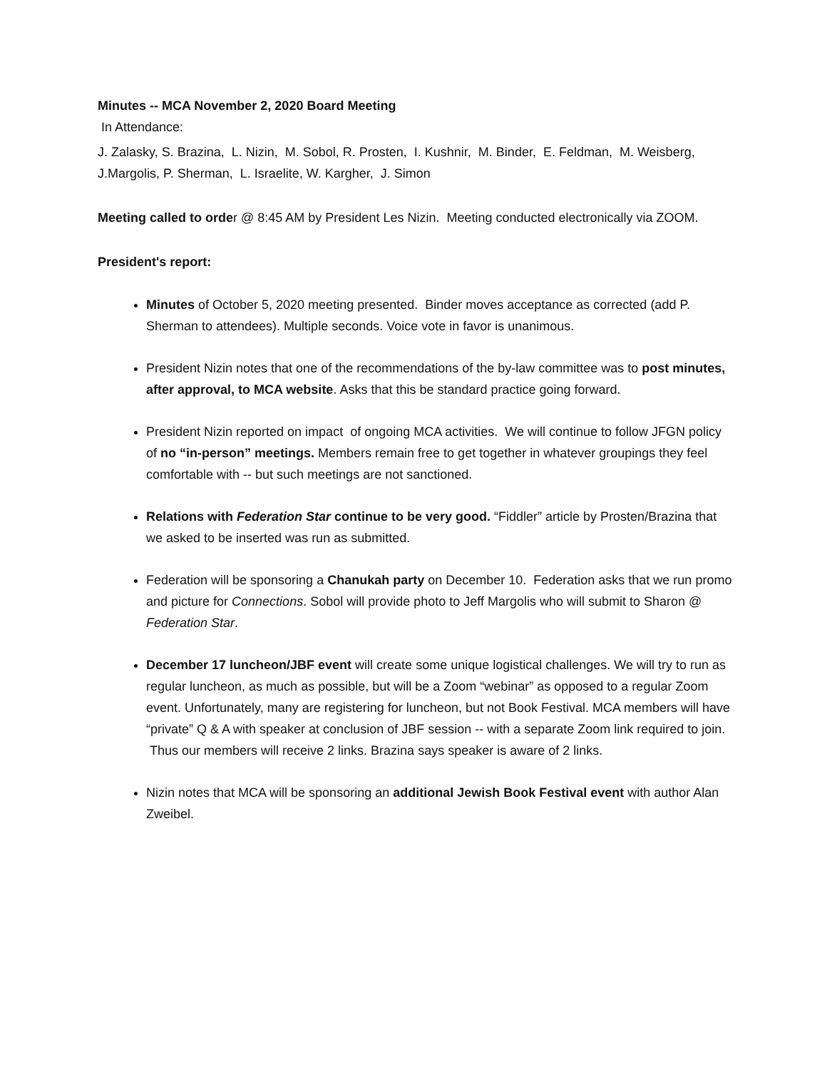Minutes -- MCA November 2, 2020 Board Meeting
In Attendance:
J. Zalasky, S. Brazina, L. Nizin, M. Sobol, R. Prosten, I. Kushnir, M. Binder, E. Feldman, M. Weisberg, J.Margolis, P. Sherman, L. Israelite, W. Kargher, J. Simon
Meeting called to order @ 8:45 AM by President Les Nizin. Meeting conducted electronically via ZOOM.
President's report:
Minutes of October 5, 2020 meeting presented. Binder moves acceptance as corrected (add P. Sherman to attendees). Multiple seconds. Voice vote in favor is unanimous.
President Nizin notes that one of the recommendations of the by-law committee was to post minutes, after approval, to MCA website. Asks that this be standard practice going forward.
President Nizin reported on impact of ongoing MCA activities. We will continue to follow JFGN policy of no “in-person” meetings. Members remain free to get together in whatever groupings they feel comfortable with -- but such meetings are not sanctioned.
Relations with Federation Star continue to be very good. “Fiddler” article by Prosten/Brazina that we asked to be inserted was run as submitted.
Federation will be sponsoring a Chanukah party on December 10. Federation asks that we run promo and picture for Connections. Sobol will provide photo to Jeff Margolis who will submit to Sharon @ Federation Star.
December 17 luncheon/JBF event will create some unique logistical challenges. We will try to run as regular luncheon, as much as possible, but will be a Zoom “webinar” as opposed to a regular Zoom event. Unfortunately, many are registering for luncheon, but not Book Festival. MCA members will have “private” Q & A with speaker at conclusion of JBF session -- with a separate Zoom link required to join. Thus our members will receive 2 links. Brazina says speaker is aware of 2 links.
Nizin notes that MCA will be sponsoring an additional Jewish Book Festival event with author Alan Zweibel.